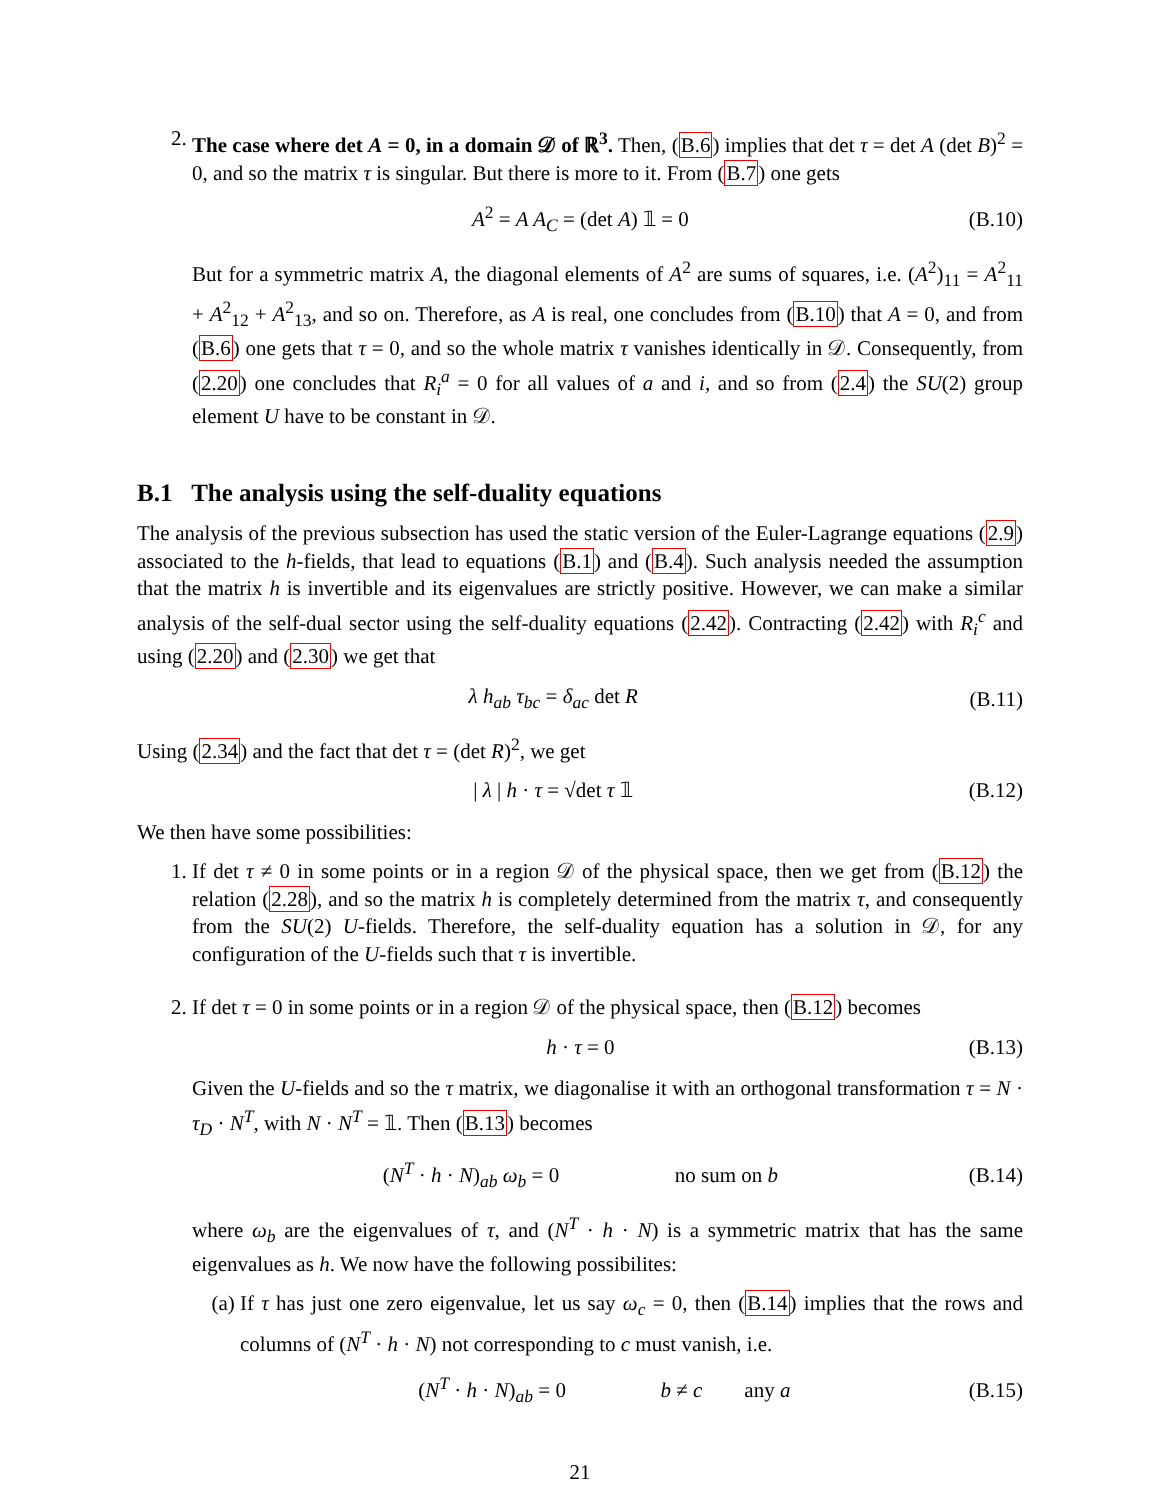2. The case where det A = 0, in a domain 𝒟 of ℝ<sup>3</sup>. Then, (B.6) implies that det τ = det A (det B)<sup>2</sup> = 0, and so the matrix τ is singular. But there is more to it. From (B.7) one gets
A<sup>2</sup> = A A<sub>C</sub> = (det A) 𝟙 = 0 (B.10)
But for a symmetric matrix A, the diagonal elements of A<sup>2</sup> are sums of squares, i.e. (A<sup>2</sup>)<sub>11</sub> = A<sup>2</sup><sub>11</sub> + A<sup>2</sup><sub>12</sub> + A<sup>2</sup><sub>13</sub>, and so on. Therefore, as A is real, one concludes from (B.10) that A = 0, and from (B.6) one gets that τ = 0, and so the whole matrix τ vanishes identically in 𝒟. Consequently, from (2.20) one concludes that R<sub>i</sub><sup>a</sup> = 0 for all values of a and i, and so from (2.4) the SU(2) group element U have to be constant in 𝒟.
B.1 The analysis using the self-duality equations
The analysis of the previous subsection has used the static version of the Euler-Lagrange equations (2.9) associated to the h-fields, that lead to equations (B.1) and (B.4). Such analysis needed the assumption that the matrix h is invertible and its eigenvalues are strictly positive. However, we can make a similar analysis of the self-dual sector using the self-duality equations (2.42). Contracting (2.42) with R<sub>i</sub><sup>c</sup> and using (2.20) and (2.30) we get that
λ h<sub>ab</sub> τ<sub>bc</sub> = δ<sub>ac</sub> det R (B.11)
Using (2.34) and the fact that det τ = (det R)<sup>2</sup>, we get
| λ | h · τ = √det τ 𝟙 (B.12)
We then have some possibilities:
1. If det τ ≠ 0 in some points or in a region 𝒟 of the physical space, then we get from (B.12) the relation (2.28), and so the matrix h is completely determined from the matrix τ, and consequently from the SU(2) U-fields. Therefore, the self-duality equation has a solution in 𝒟, for any configuration of the U-fields such that τ is invertible.
2. If det τ = 0 in some points or in a region 𝒟 of the physical space, then (B.12) becomes
h · τ = 0 (B.13)
Given the U-fields and so the τ matrix, we diagonalise it with an orthogonal transformation τ = N · τ<sub>D</sub> · N<sup>T</sup>, with N · N<sup>T</sup> = 𝟙. Then (B.13) becomes
(N<sup>T</sup> · h · N)<sub>ab</sub> ω<sub>b</sub> = 0 no sum on b (B.14)
where ω<sub>b</sub> are the eigenvalues of τ, and (N<sup>T</sup> · h · N) is a symmetric matrix that has the same eigenvalues as h. We now have the following possibilites:
(a) If τ has just one zero eigenvalue, let us say ω<sub>c</sub> = 0, then (B.14) implies that the rows and columns of (N<sup>T</sup> · h · N) not corresponding to c must vanish, i.e.
(N<sup>T</sup> · h · N)<sub>ab</sub> = 0 b ≠ c any a (B.15)
21